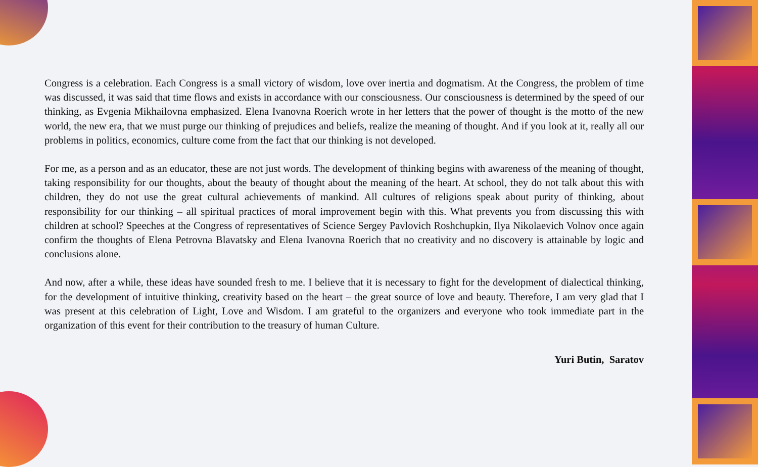Congress is a celebration. Each Congress is a small victory of wisdom, love over inertia and dogmatism. At the Congress, the problem of time was discussed, it was said that time flows and exists in accordance with our consciousness. Our consciousness is determined by the speed of our thinking, as Evgenia Mikhailovna emphasized. Elena Ivanovna Roerich wrote in her letters that the power of thought is the motto of the new world, the new era, that we must purge our thinking of prejudices and beliefs, realize the meaning of thought. And if you look at it, really all our problems in politics, economics, culture come from the fact that our thinking is not developed.
For me, as a person and as an educator, these are not just words. The development of thinking begins with awareness of the meaning of thought, taking responsibility for our thoughts, about the beauty of thought about the meaning of the heart. At school, they do not talk about this with children, they do not use the great cultural achievements of mankind. All cultures of religions speak about purity of thinking, about responsibility for our thinking – all spiritual practices of moral improvement begin with this. What prevents you from discussing this with children at school? Speeches at the Congress of representatives of Science Sergey Pavlovich Roshchupkin, Ilya Nikolaevich Volnov once again confirm the thoughts of Elena Petrovna Blavatsky and Elena Ivanovna Roerich that no creativity and no discovery is attainable by logic and conclusions alone.
And now, after a while, these ideas have sounded fresh to me. I believe that it is necessary to fight for the development of dialectical thinking, for the development of intuitive thinking, creativity based on the heart – the great source of love and beauty. Therefore, I am very glad that I was present at this celebration of Light, Love and Wisdom. I am grateful to the organizers and everyone who took immediate part in the organization of this event for their contribution to the treasury of human Culture.
Yuri Butin, Saratov